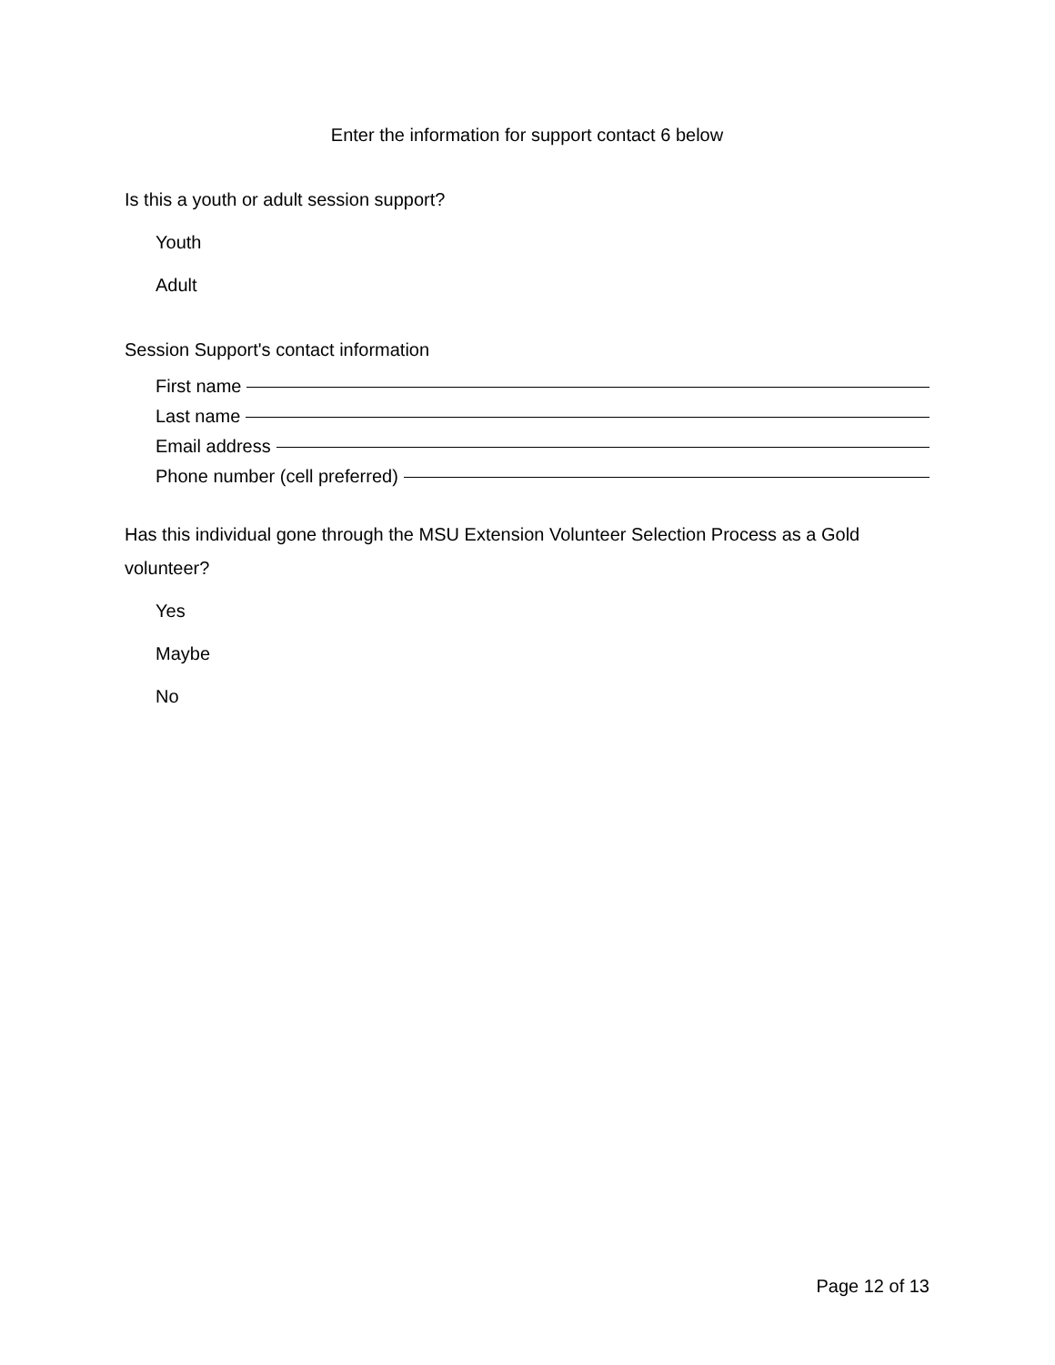Enter the information for support contact 6 below
Is this a youth or adult session support?
Youth
Adult
Session Support's contact information
First name
Last name
Email address
Phone number (cell preferred)
Has this individual gone through the MSU Extension Volunteer Selection Process as a Gold volunteer?
Yes
Maybe
No
Page 12 of 13